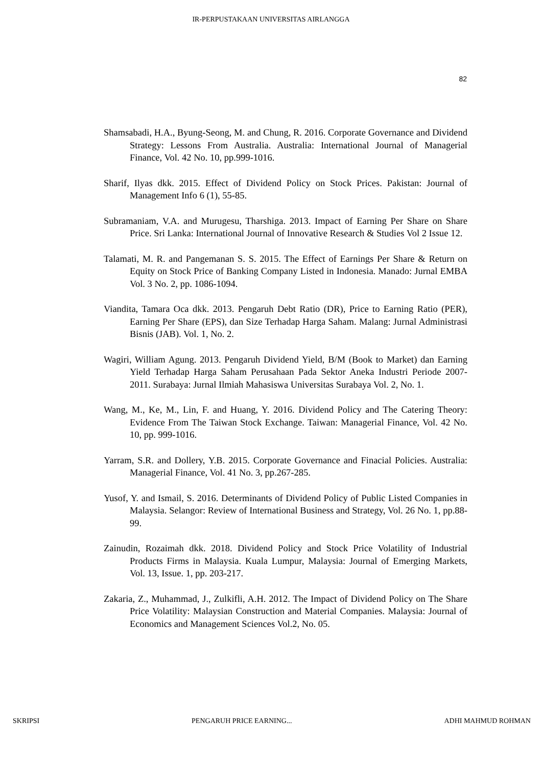IR-PERPUSTAKAAN UNIVERSITAS AIRLANGGA
82
Shamsabadi, H.A., Byung-Seong, M. and Chung, R. 2016. Corporate Governance and Dividend Strategy: Lessons From Australia. Australia: International Journal of Managerial Finance, Vol. 42 No. 10, pp.999-1016.
Sharif, Ilyas dkk. 2015. Effect of Dividend Policy on Stock Prices. Pakistan: Journal of Management Info 6 (1), 55-85.
Subramaniam, V.A. and Murugesu, Tharshiga. 2013. Impact of Earning Per Share on Share Price. Sri Lanka: International Journal of Innovative Research & Studies Vol 2 Issue 12.
Talamati, M. R. and Pangemanan S. S. 2015. The Effect of Earnings Per Share & Return on Equity on Stock Price of Banking Company Listed in Indonesia. Manado: Jurnal EMBA Vol. 3 No. 2, pp. 1086-1094.
Viandita, Tamara Oca dkk. 2013. Pengaruh Debt Ratio (DR), Price to Earning Ratio (PER), Earning Per Share (EPS), dan Size Terhadap Harga Saham. Malang: Jurnal Administrasi Bisnis (JAB). Vol. 1, No. 2.
Wagiri, William Agung. 2013. Pengaruh Dividend Yield, B/M (Book to Market) dan Earning Yield Terhadap Harga Saham Perusahaan Pada Sektor Aneka Industri Periode 2007-2011. Surabaya: Jurnal Ilmiah Mahasiswa Universitas Surabaya Vol. 2, No. 1.
Wang, M., Ke, M., Lin, F. and Huang, Y. 2016. Dividend Policy and The Catering Theory: Evidence From The Taiwan Stock Exchange. Taiwan: Managerial Finance, Vol. 42 No. 10, pp. 999-1016.
Yarram, S.R. and Dollery, Y.B. 2015. Corporate Governance and Finacial Policies. Australia: Managerial Finance, Vol. 41 No. 3, pp.267-285.
Yusof, Y. and Ismail, S. 2016. Determinants of Dividend Policy of Public Listed Companies in Malaysia. Selangor: Review of International Business and Strategy, Vol. 26 No. 1, pp.88-99.
Zainudin, Rozaimah dkk. 2018. Dividend Policy and Stock Price Volatility of Industrial Products Firms in Malaysia. Kuala Lumpur, Malaysia: Journal of Emerging Markets, Vol. 13, Issue. 1, pp. 203-217.
Zakaria, Z., Muhammad, J., Zulkifli, A.H. 2012. The Impact of Dividend Policy on The Share Price Volatility: Malaysian Construction and Material Companies. Malaysia: Journal of Economics and Management Sciences Vol.2, No. 05.
SKRIPSI PENGARUH PRICE EARNING... ADHI MAHMUD ROHMAN